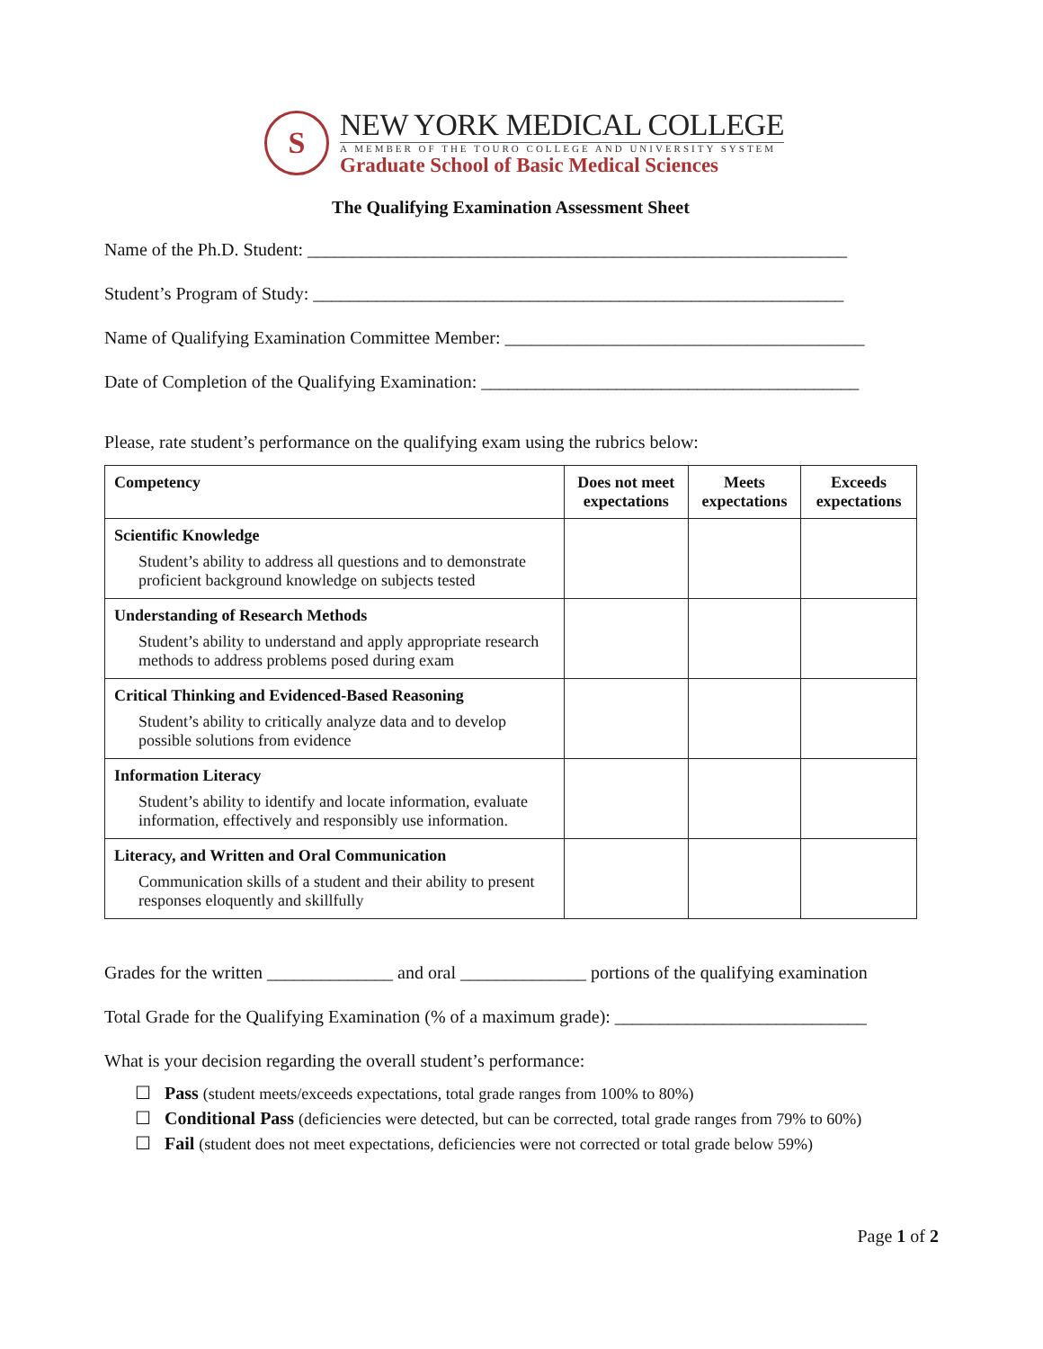S
NEW YORK MEDICAL COLLEGE
A MEMBER OF THE TOURO COLLEGE AND UNIVERSITY SYSTEM
Graduate School of Basic Medical Sciences
The Qualifying Examination Assessment Sheet
Name of the Ph.D. Student: ____________________________________________________________
Student’s Program of Study: ___________________________________________________________
Name of Qualifying Examination Committee Member: ________________________________________
Date of Completion of the Qualifying Examination: __________________________________________
Please, rate student’s performance on the qualifying exam using the rubrics below:
| Competency | Does not meet expectations | Meets expectations | Exceeds expectations |
| --- | --- | --- | --- |
| Scientific Knowledge Student’s ability to address all questions and to demonstrate proficient background knowledge on subjects tested | | | |
| Understanding of Research Methods Student’s ability to understand and apply appropriate research methods to address problems posed during exam | | | |
| Critical Thinking and Evidenced-Based Reasoning Student’s ability to critically analyze data and to develop possible solutions from evidence | | | |
| Information Literacy Student’s ability to identify and locate information, evaluate information, effectively and responsibly use information. | | | |
| Literacy, and Written and Oral Communication Communication skills of a student and their ability to present responses eloquently and skillfully | | | |
Grades for the written ______________ and oral ______________ portions of the qualifying examination
Total Grade for the Qualifying Examination (% of a maximum grade): ____________________________
What is your decision regarding the overall student’s performance:
☐ Pass (student meets/exceeds expectations, total grade ranges from 100% to 80%)
☐ Conditional Pass (deficiencies were detected, but can be corrected, total grade ranges from 79% to 60%)
☐ Fail (student does not meet expectations, deficiencies were not corrected or total grade below 59%)
Page 1 of 2